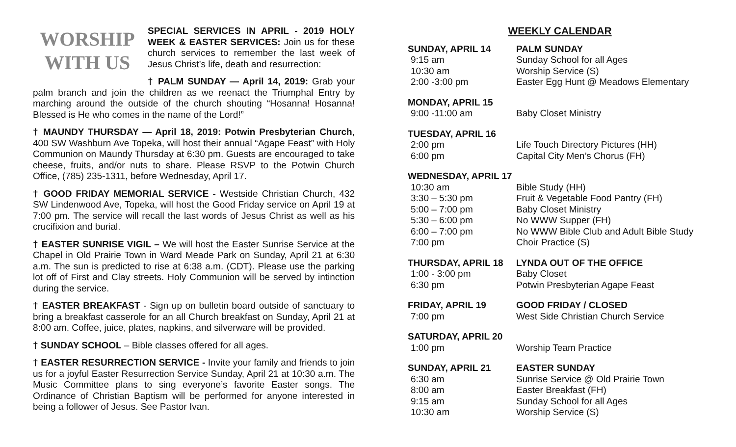WORSHIP
WITH US
SPECIAL SERVICES IN APRIL - 2019 HOLY WEEK & EASTER SERVICES: Join us for these church services to remember the last week of Jesus Christ’s life, death and resurrection:
† PALM SUNDAY — April 14, 2019: Grab your palm branch and join the children as we reenact the Triumphal Entry by marching around the outside of the church shouting “Hosanna! Hosanna! Blessed is He who comes in the name of the Lord!”
† MAUNDY THURSDAY — April 18, 2019: Potwin Presbyterian Church, 400 SW Washburn Ave Topeka, will host their annual “Agape Feast” with Holy Communion on Maundy Thursday at 6:30 pm. Guests are encouraged to take cheese, fruits, and/or nuts to share. Please RSVP to the Potwin Church Office, (785) 235-1311, before Wednesday, April 17.
† GOOD FRIDAY MEMORIAL SERVICE - Westside Christian Church, 432 SW Lindenwood Ave, Topeka, will host the Good Friday service on April 19 at 7:00 pm. The service will recall the last words of Jesus Christ as well as his crucifixion and burial.
† EASTER SUNRISE VIGIL – We will host the Easter Sunrise Service at the Chapel in Old Prairie Town in Ward Meade Park on Sunday, April 21 at 6:30 a.m. The sun is predicted to rise at 6:38 a.m. (CDT). Please use the parking lot off of First and Clay streets. Holy Communion will be served by intinction during the service.
† EASTER BREAKFAST - Sign up on bulletin board outside of sanctuary to bring a breakfast casserole for an all Church breakfast on Sunday, April 21 at 8:00 am. Coffee, juice, plates, napkins, and silverware will be provided.
† SUNDAY SCHOOL – Bible classes offered for all ages.
† EASTER RESURRECTION SERVICE - Invite your family and friends to join us for a joyful Easter Resurrection Service Sunday, April 21 at 10:30 a.m. The Music Committee plans to sing everyone’s favorite Easter songs. The Ordinance of Christian Baptism will be performed for anyone interested in being a follower of Jesus. See Pastor Ivan.
WEEKLY CALENDAR
SUNDAY, APRIL 14 PALM SUNDAY
9:15 am Sunday School for all Ages
10:30 am Worship Service (S)
2:00 -3:00 pm Easter Egg Hunt @ Meadows Elementary
MONDAY, APRIL 15
9:00 -11:00 am Baby Closet Ministry
TUESDAY, APRIL 16
2:00 pm Life Touch Directory Pictures (HH)
6:00 pm Capital City Men’s Chorus (FH)
WEDNESDAY, APRIL 17
10:30 am Bible Study (HH)
3:30 – 5:30 pm Fruit & Vegetable Food Pantry (FH)
5:00 – 7:00 pm Baby Closet Ministry
5:30 – 6:00 pm No WWW Supper (FH)
6:00 – 7:00 pm No WWW Bible Club and Adult Bible Study
7:00 pm Choir Practice (S)
THURSDAY, APRIL 18 LYNDA OUT OF THE OFFICE
1:00 - 3:00 pm Baby Closet
6:30 pm Potwin Presbyterian Agape Feast
FRIDAY, APRIL 19 GOOD FRIDAY / CLOSED
7:00 pm West Side Christian Church Service
SATURDAY, APRIL 20
1:00 pm Worship Team Practice
SUNDAY, APRIL 21 EASTER SUNDAY
6:30 am Sunrise Service @ Old Prairie Town
8:00 am Easter Breakfast (FH)
9:15 am Sunday School for all Ages
10:30 am Worship Service (S)